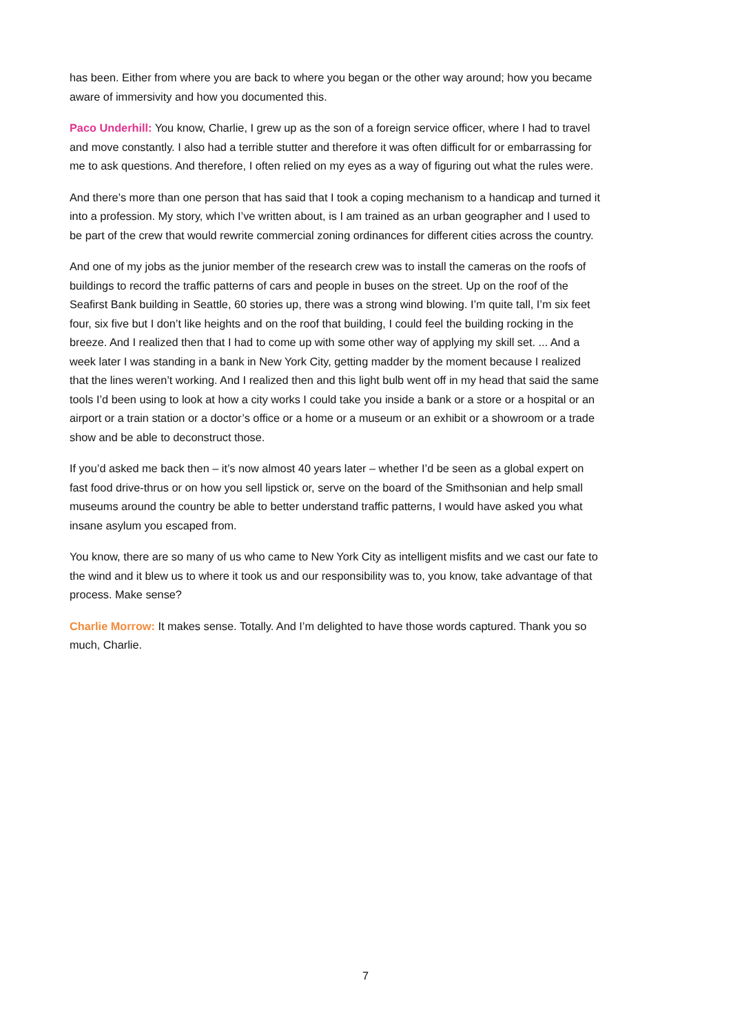has been. Either from where you are back to where you began or the other way around; how you became aware of immersivity and how you documented this.
Paco Underhill: You know, Charlie, I grew up as the son of a foreign service officer, where I had to travel and move constantly. I also had a terrible stutter and therefore it was often difficult for or embarrassing for me to ask questions. And therefore, I often relied on my eyes as a way of figuring out what the rules were.
And there’s more than one person that has said that I took a coping mechanism to a handicap and turned it into a profession. My story, which I’ve written about, is I am trained as an urban geographer and I used to be part of the crew that would rewrite commercial zoning ordinances for different cities across the country.
And one of my jobs as the junior member of the research crew was to install the cameras on the roofs of buildings to record the traffic patterns of cars and people in buses on the street. Up on the roof of the Seafirst Bank building in Seattle, 60 stories up, there was a strong wind blowing. I’m quite tall, I’m six feet four, six five but I don’t like heights and on the roof that building, I could feel the building rocking in the breeze. And I realized then that I had to come up with some other way of applying my skill set. ... And a week later I was standing in a bank in New York City, getting madder by the moment because I realized that the lines weren’t working. And I realized then and this light bulb went off in my head that said the same tools I’d been using to look at how a city works I could take you inside a bank or a store or a hospital or an airport or a train station or a doctor’s office or a home or a museum or an exhibit or a showroom or a trade show and be able to deconstruct those.
If you’d asked me back then – it’s now almost 40 years later – whether I’d be seen as a global expert on fast food drive-thrus or on how you sell lipstick or, serve on the board of the Smithsonian and help small museums around the country be able to better understand traffic patterns, I would have asked you what insane asylum you escaped from.
You know, there are so many of us who came to New York City as intelligent misfits and we cast our fate to the wind and it blew us to where it took us and our responsibility was to, you know, take advantage of that process. Make sense?
Charlie Morrow: It makes sense. Totally. And I’m delighted to have those words captured. Thank you so much, Charlie.
7